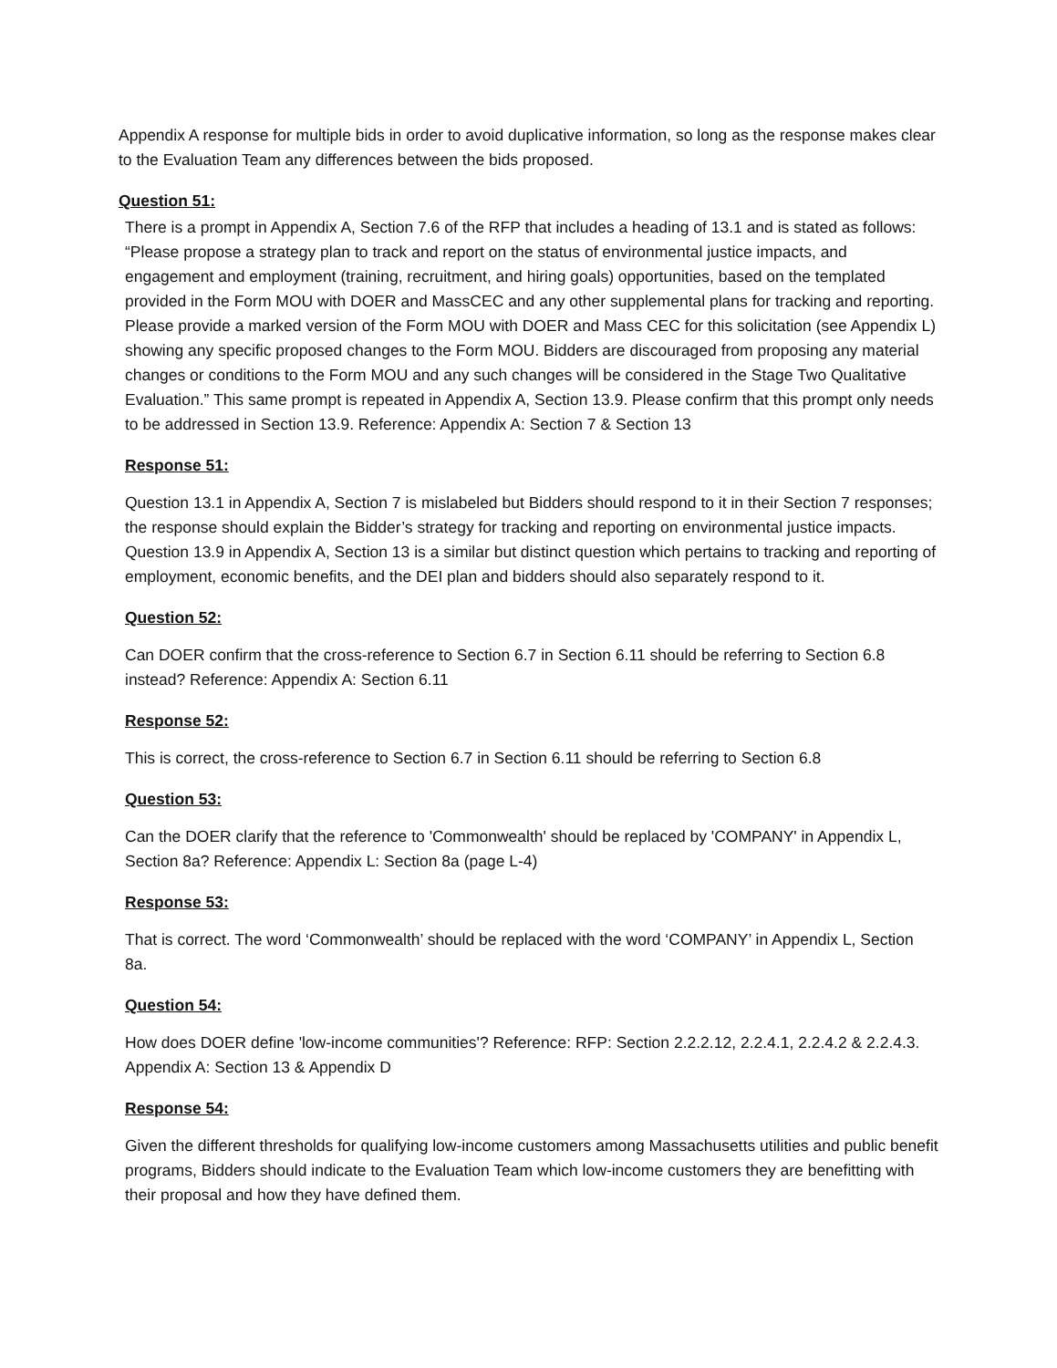Appendix A response for multiple bids in order to avoid duplicative information, so long as the response makes clear to the Evaluation Team any differences between the bids proposed.
Question 51:
There is a prompt in Appendix A, Section 7.6 of the RFP that includes a heading of 13.1 and is stated as follows: “Please propose a strategy plan to track and report on the status of environmental justice impacts, and engagement and employment (training, recruitment, and hiring goals) opportunities, based on the templated provided in the Form MOU with DOER and MassCEC and any other supplemental plans for tracking and reporting. Please provide a marked version of the Form MOU with DOER and Mass CEC for this solicitation (see Appendix L) showing any specific proposed changes to the Form MOU. Bidders are discouraged from proposing any material changes or conditions to the Form MOU and any such changes will be considered in the Stage Two Qualitative Evaluation.” This same prompt is repeated in Appendix A, Section 13.9. Please confirm that this prompt only needs to be addressed in Section 13.9. Reference: Appendix A: Section 7 & Section 13
Response 51:
Question 13.1 in Appendix A, Section 7 is mislabeled but Bidders should respond to it in their Section 7 responses; the response should explain the Bidder’s strategy for tracking and reporting on environmental justice impacts. Question 13.9 in Appendix A, Section 13 is a similar but distinct question which pertains to tracking and reporting of employment, economic benefits, and the DEI plan and bidders should also separately respond to it.
Question 52:
Can DOER confirm that the cross-reference to Section 6.7 in Section 6.11 should be referring to Section 6.8 instead? Reference: Appendix A: Section 6.11
Response 52:
This is correct, the cross-reference to Section 6.7 in Section 6.11 should be referring to Section 6.8
Question 53:
Can the DOER clarify that the reference to 'Commonwealth' should be replaced by 'COMPANY' in Appendix L, Section 8a? Reference: Appendix L: Section 8a (page L-4)
Response 53:
That is correct. The word ‘Commonwealth’ should be replaced with the word ‘COMPANY’ in Appendix L, Section 8a.
Question 54:
How does DOER define 'low-income communities'? Reference: RFP: Section 2.2.2.12, 2.2.4.1, 2.2.4.2 & 2.2.4.3. Appendix A: Section 13 & Appendix D
Response 54:
Given the different thresholds for qualifying low-income customers among Massachusetts utilities and public benefit programs, Bidders should indicate to the Evaluation Team which low-income customers they are benefitting with their proposal and how they have defined them.